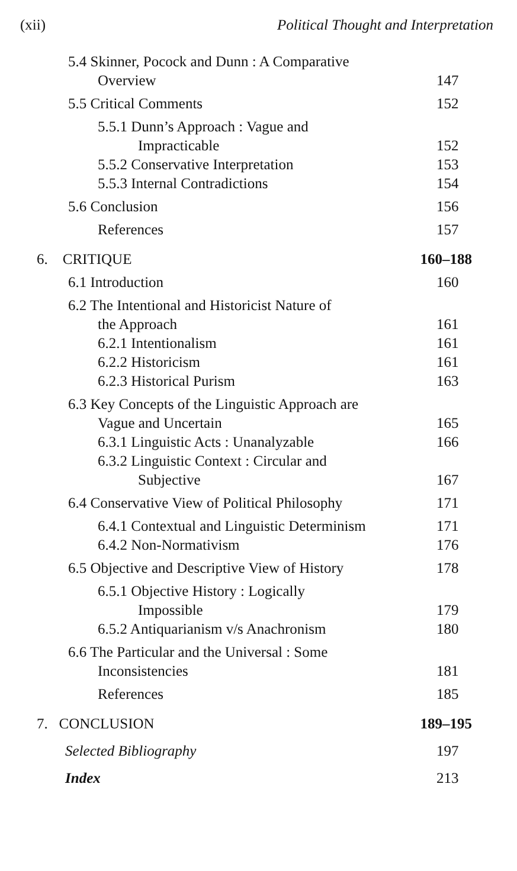(xii) Political Thought and Interpretation
5.4 Skinner, Pocock and Dunn : A Comparative
Overview 147
5.5 Critical Comments 152
5.5.1 Dunn’s Approach : Vague and
Impracticable 152
5.5.2 Conservative Interpretation 153
5.5.3 Internal Contradictions 154
5.6 Conclusion 156
References 157
6. CRITIQUE 160–188
6.1 Introduction 160
6.2 The Intentional and Historicist Nature of
the Approach 161
6.2.1 Intentionalism 161
6.2.2 Historicism 161
6.2.3 Historical Purism 163
6.3 Key Concepts of the Linguistic Approach are
Vague and Uncertain 165
6.3.1 Linguistic Acts : Unanalyzable 166
6.3.2 Linguistic Context : Circular and
Subjective 167
6.4 Conservative View of Political Philosophy 171
6.4.1 Contextual and Linguistic Determinism 171
6.4.2 Non-Normativism 176
6.5 Objective and Descriptive View of History 178
6.5.1 Objective History : Logically
Impossible 179
6.5.2 Antiquarianism v/s Anachronism 180
6.6 The Particular and the Universal : Some
Inconsistencies 181
References 185
7. CONCLUSION 189–195
Selected Bibliography 197
Index 213